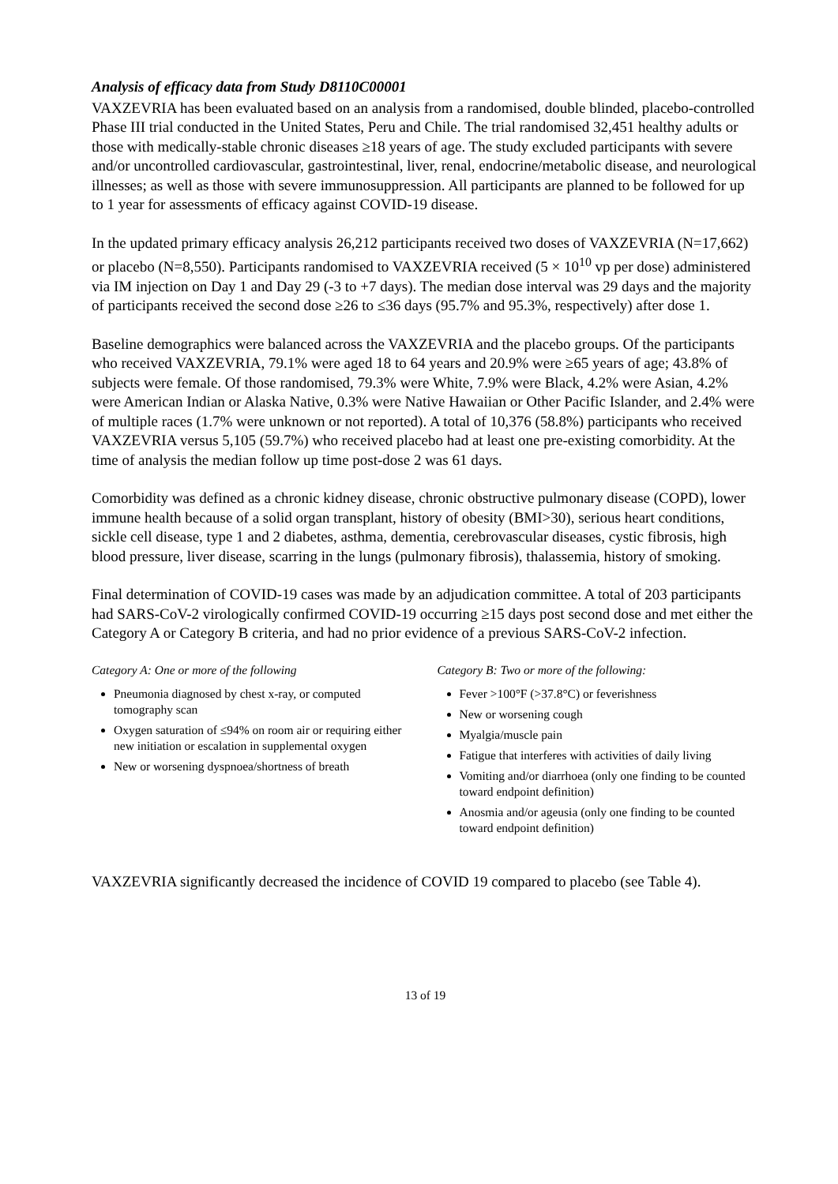Analysis of efficacy data from Study D8110C00001
VAXZEVRIA has been evaluated based on an analysis from a randomised, double blinded, placebo-controlled Phase III trial conducted in the United States, Peru and Chile. The trial randomised 32,451 healthy adults or those with medically-stable chronic diseases ≥18 years of age. The study excluded participants with severe and/or uncontrolled cardiovascular, gastrointestinal, liver, renal, endocrine/metabolic disease, and neurological illnesses; as well as those with severe immunosuppression. All participants are planned to be followed for up to 1 year for assessments of efficacy against COVID-19 disease.
In the updated primary efficacy analysis 26,212 participants received two doses of VAXZEVRIA (N=17,662) or placebo (N=8,550). Participants randomised to VAXZEVRIA received (5 × 10<sup>10</sup> vp per dose) administered via IM injection on Day 1 and Day 29 (-3 to +7 days). The median dose interval was 29 days and the majority of participants received the second dose ≥26 to ≤36 days (95.7% and 95.3%, respectively) after dose 1.
Baseline demographics were balanced across the VAXZEVRIA and the placebo groups. Of the participants who received VAXZEVRIA, 79.1% were aged 18 to 64 years and 20.9% were ≥65 years of age; 43.8% of subjects were female. Of those randomised, 79.3% were White, 7.9% were Black, 4.2% were Asian, 4.2% were American Indian or Alaska Native, 0.3% were Native Hawaiian or Other Pacific Islander, and 2.4% were of multiple races (1.7% were unknown or not reported). A total of 10,376 (58.8%) participants who received VAXZEVRIA versus 5,105 (59.7%) who received placebo had at least one pre-existing comorbidity. At the time of analysis the median follow up time post-dose 2 was 61 days.
Comorbidity was defined as a chronic kidney disease, chronic obstructive pulmonary disease (COPD), lower immune health because of a solid organ transplant, history of obesity (BMI>30), serious heart conditions, sickle cell disease, type 1 and 2 diabetes, asthma, dementia, cerebrovascular diseases, cystic fibrosis, high blood pressure, liver disease, scarring in the lungs (pulmonary fibrosis), thalassemia, history of smoking.
Final determination of COVID-19 cases was made by an adjudication committee. A total of 203 participants had SARS-CoV-2 virologically confirmed COVID-19 occurring ≥15 days post second dose and met either the Category A or Category B criteria, and had no prior evidence of a previous SARS-CoV-2 infection.
Category A: One or more of the following
Pneumonia diagnosed by chest x-ray, or computed tomography scan
Oxygen saturation of ≤94% on room air or requiring either new initiation or escalation in supplemental oxygen
New or worsening dyspnoea/shortness of breath
Category B: Two or more of the following:
Fever >100°F (>37.8°C) or feverishness
New or worsening cough
Myalgia/muscle pain
Fatigue that interferes with activities of daily living
Vomiting and/or diarrhoea (only one finding to be counted toward endpoint definition)
Anosmia and/or ageusia (only one finding to be counted toward endpoint definition)
VAXZEVRIA significantly decreased the incidence of COVID 19 compared to placebo (see Table 4).
13 of 19